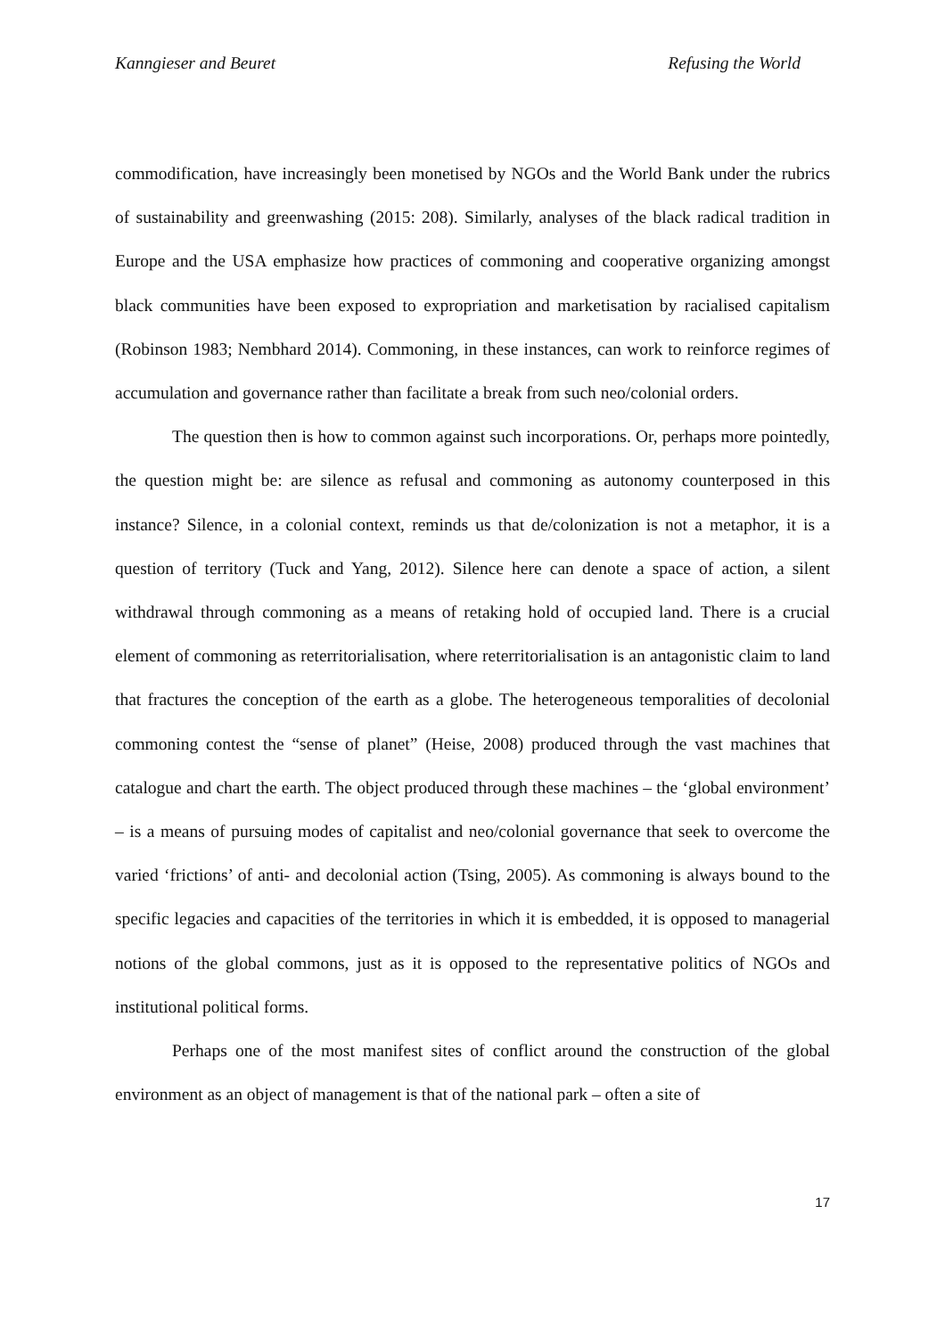Kanngieser and Beuret Refusing the World
commodification, have increasingly been monetised by NGOs and the World Bank under the rubrics of sustainability and greenwashing (2015: 208). Similarly, analyses of the black radical tradition in Europe and the USA emphasize how practices of commoning and cooperative organizing amongst black communities have been exposed to expropriation and marketisation by racialised capitalism (Robinson 1983; Nembhard 2014). Commoning, in these instances, can work to reinforce regimes of accumulation and governance rather than facilitate a break from such neo/colonial orders.
The question then is how to common against such incorporations. Or, perhaps more pointedly, the question might be: are silence as refusal and commoning as autonomy counterposed in this instance? Silence, in a colonial context, reminds us that de/colonization is not a metaphor, it is a question of territory (Tuck and Yang, 2012). Silence here can denote a space of action, a silent withdrawal through commoning as a means of retaking hold of occupied land. There is a crucial element of commoning as reterritorialisation, where reterritorialisation is an antagonistic claim to land that fractures the conception of the earth as a globe. The heterogeneous temporalities of decolonial commoning contest the “sense of planet” (Heise, 2008) produced through the vast machines that catalogue and chart the earth. The object produced through these machines – the ‘global environment’ – is a means of pursuing modes of capitalist and neo/colonial governance that seek to overcome the varied ‘frictions’ of anti- and decolonial action (Tsing, 2005). As commoning is always bound to the specific legacies and capacities of the territories in which it is embedded, it is opposed to managerial notions of the global commons, just as it is opposed to the representative politics of NGOs and institutional political forms.
Perhaps one of the most manifest sites of conflict around the construction of the global environment as an object of management is that of the national park – often a site of
17